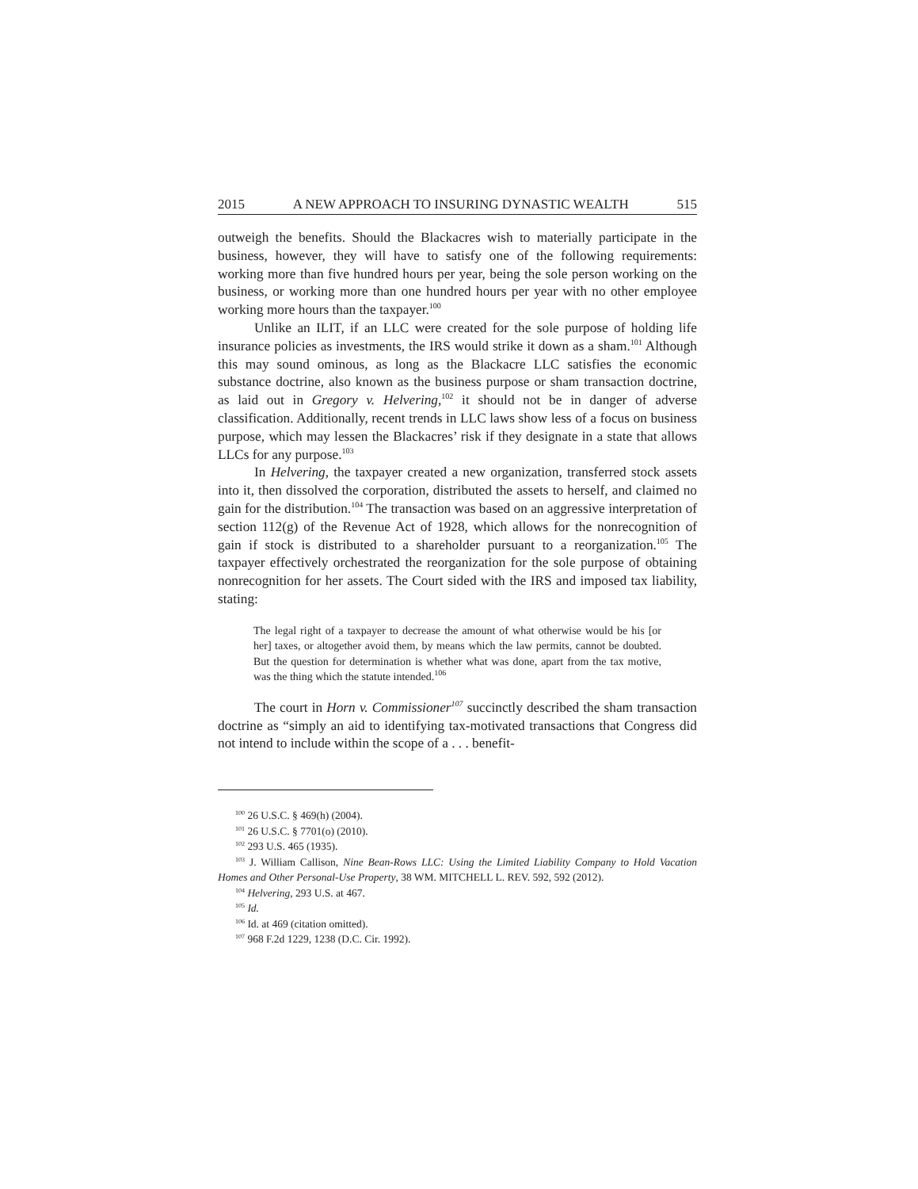2015 A NEW APPROACH TO INSURING DYNASTIC WEALTH 515
outweigh the benefits. Should the Blackacres wish to materially participate in the business, however, they will have to satisfy one of the following requirements: working more than five hundred hours per year, being the sole person working on the business, or working more than one hundred hours per year with no other employee working more hours than the taxpayer.<sup>100</sup>
Unlike an ILIT, if an LLC were created for the sole purpose of holding life insurance policies as investments, the IRS would strike it down as a sham.<sup>101</sup> Although this may sound ominous, as long as the Blackacre LLC satisfies the economic substance doctrine, also known as the business purpose or sham transaction doctrine, as laid out in Gregory v. Helvering,<sup>102</sup> it should not be in danger of adverse classification. Additionally, recent trends in LLC laws show less of a focus on business purpose, which may lessen the Blackacres’ risk if they designate in a state that allows LLCs for any purpose.<sup>103</sup>
In Helvering, the taxpayer created a new organization, transferred stock assets into it, then dissolved the corporation, distributed the assets to herself, and claimed no gain for the distribution.<sup>104</sup> The transaction was based on an aggressive interpretation of section 112(g) of the Revenue Act of 1928, which allows for the nonrecognition of gain if stock is distributed to a shareholder pursuant to a reorganization.<sup>105</sup> The taxpayer effectively orchestrated the reorganization for the sole purpose of obtaining nonrecognition for her assets. The Court sided with the IRS and imposed tax liability, stating:
The legal right of a taxpayer to decrease the amount of what otherwise would be his [or her] taxes, or altogether avoid them, by means which the law permits, cannot be doubted. But the question for determination is whether what was done, apart from the tax motive, was the thing which the statute intended.<sup>106</sup>
The court in Horn v. Commissioner<sup>107</sup> succinctly described the sham transaction doctrine as “simply an aid to identifying tax-motivated transactions that Congress did not intend to include within the scope of a . . . benefit-
<sup>100</sup> 26 U.S.C. § 469(h) (2004).
<sup>101</sup> 26 U.S.C. § 7701(o) (2010).
<sup>102</sup> 293 U.S. 465 (1935).
<sup>103</sup> J. William Callison, Nine Bean-Rows LLC: Using the Limited Liability Company to Hold Vacation Homes and Other Personal-Use Property, 38 WM. MITCHELL L. REV. 592, 592 (2012).
<sup>104</sup> Helvering, 293 U.S. at 467.
<sup>105</sup> Id.
<sup>106</sup> Id. at 469 (citation omitted).
<sup>107</sup> 968 F.2d 1229, 1238 (D.C. Cir. 1992).